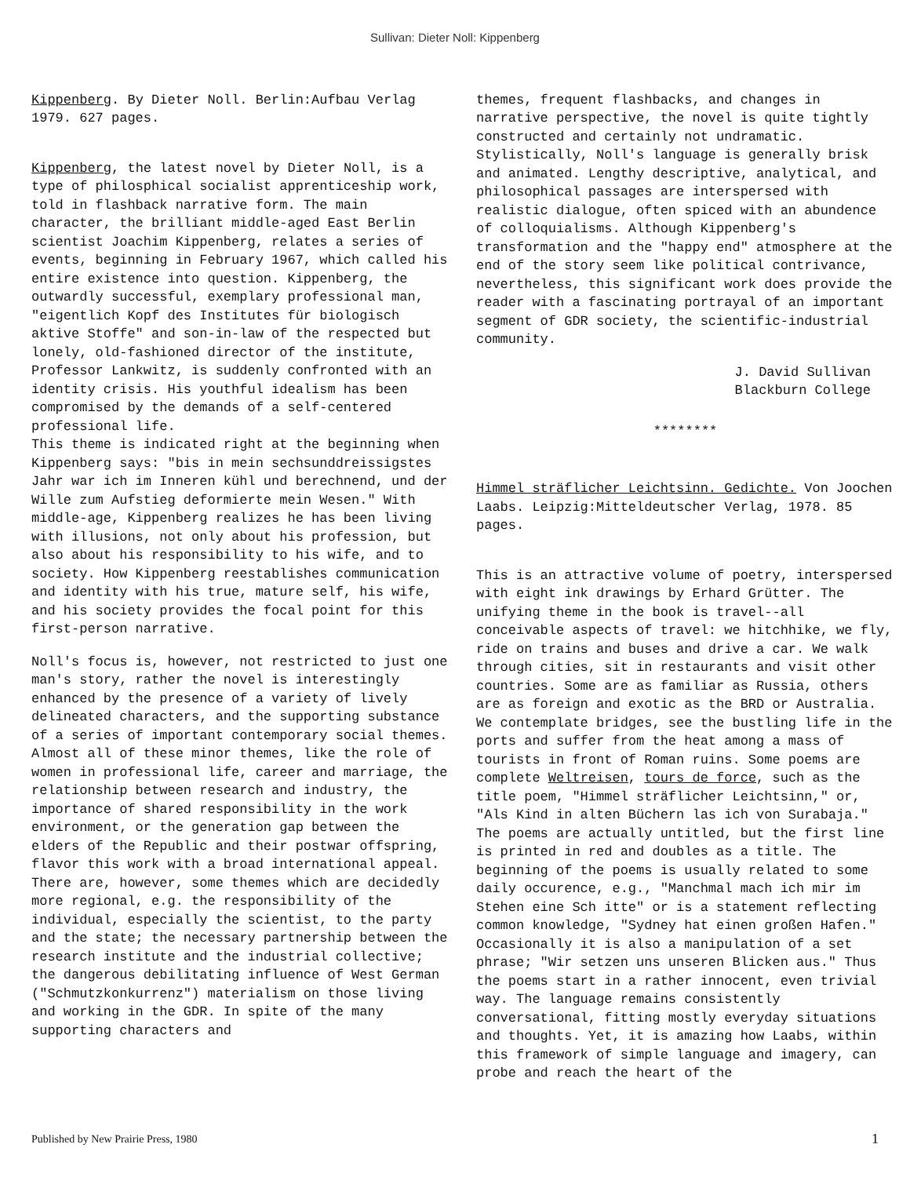Sullivan: Dieter Noll: Kippenberg
Kippenberg. By Dieter Noll. Berlin:Aufbau Verlag 1979. 627 pages.
Kippenberg, the latest novel by Dieter Noll, is a type of philosphical socialist apprenticeship work, told in flashback narrative form. The main character, the brilliant middle-aged East Berlin scientist Joachim Kippenberg, relates a series of events, beginning in February 1967, which called his entire existence into question. Kippenberg, the outwardly successful, exemplary professional man, "eigentlich Kopf des Institutes für biologisch aktive Stoffe" and son-in-law of the respected but lonely, old-fashioned director of the institute, Professor Lankwitz, is suddenly confronted with an identity crisis. His youthful idealism has been compromised by the demands of a self-centered professional life.
This theme is indicated right at the beginning when Kippenberg says: "bis in mein sechsunddreissigstes Jahr war ich im Inneren kühl und berechnend, und der Wille zum Aufstieg deformierte mein Wesen." With middle-age, Kippenberg realizes he has been living with illusions, not only about his profession, but also about his responsibility to his wife, and to society. How Kippenberg reestablishes communication and identity with his true, mature self, his wife, and his society provides the focal point for this first-person narrative.
Noll's focus is, however, not restricted to just one man's story, rather the novel is interestingly enhanced by the presence of a variety of lively delineated characters, and the supporting substance of a series of important contemporary social themes. Almost all of these minor themes, like the role of women in professional life, career and marriage, the relationship between research and industry, the importance of shared responsibility in the work environment, or the generation gap between the elders of the Republic and their postwar offspring, flavor this work with a broad international appeal. There are, however, some themes which are decidedly more regional, e.g. the responsibility of the individual, especially the scientist, to the party and the state; the necessary partnership between the research institute and the industrial collective; the dangerous debilitating influence of West German ("Schmutzkonkurrenz") materialism on those living and working in the GDR. In spite of the many supporting characters and
themes, frequent flashbacks, and changes in narrative perspective, the novel is quite tightly constructed and certainly not undramatic. Stylistically, Noll's language is generally brisk and animated. Lengthy descriptive, analytical, and philosophical passages are interspersed with realistic dialogue, often spiced with an abundence of colloquialisms. Although Kippenberg's transformation and the "happy end" atmosphere at the end of the story seem like political contrivance, nevertheless, this significant work does provide the reader with a fascinating portrayal of an important segment of GDR society, the scientific-industrial community.
J. David Sullivan
Blackburn College
********
Himmel sträflicher Leichtsinn. Gedichte. Von Joochen Laabs. Leipzig:Mitteldeutscher Verlag, 1978. 85 pages.
This is an attractive volume of poetry, interspersed with eight ink drawings by Erhard Grütter. The unifying theme in the book is travel--all conceivable aspects of travel: we hitchhike, we fly, ride on trains and buses and drive a car. We walk through cities, sit in restaurants and visit other countries. Some are as familiar as Russia, others are as foreign and exotic as the BRD or Australia. We contemplate bridges, see the bustling life in the ports and suffer from the heat among a mass of tourists in front of Roman ruins. Some poems are complete Weltreisen, tours de force, such as the title poem, "Himmel sträflicher Leichtsinn," or, "Als Kind in alten Büchern las ich von Surabaja." The poems are actually untitled, but the first line is printed in red and doubles as a title. The beginning of the poems is usually related to some daily occurence, e.g., "Manchmal mach ich mir im Stehen eine Sch itte" or is a statement reflecting common knowledge, "Sydney hat einen großen Hafen." Occasionally it is also a manipulation of a set phrase; "Wir setzen uns unseren Blicken aus." Thus the poems start in a rather innocent, even trivial way. The language remains consistently conversational, fitting mostly everyday situations and thoughts. Yet, it is amazing how Laabs, within this framework of simple language and imagery, can probe and reach the heart of the
Published by New Prairie Press, 1980 1